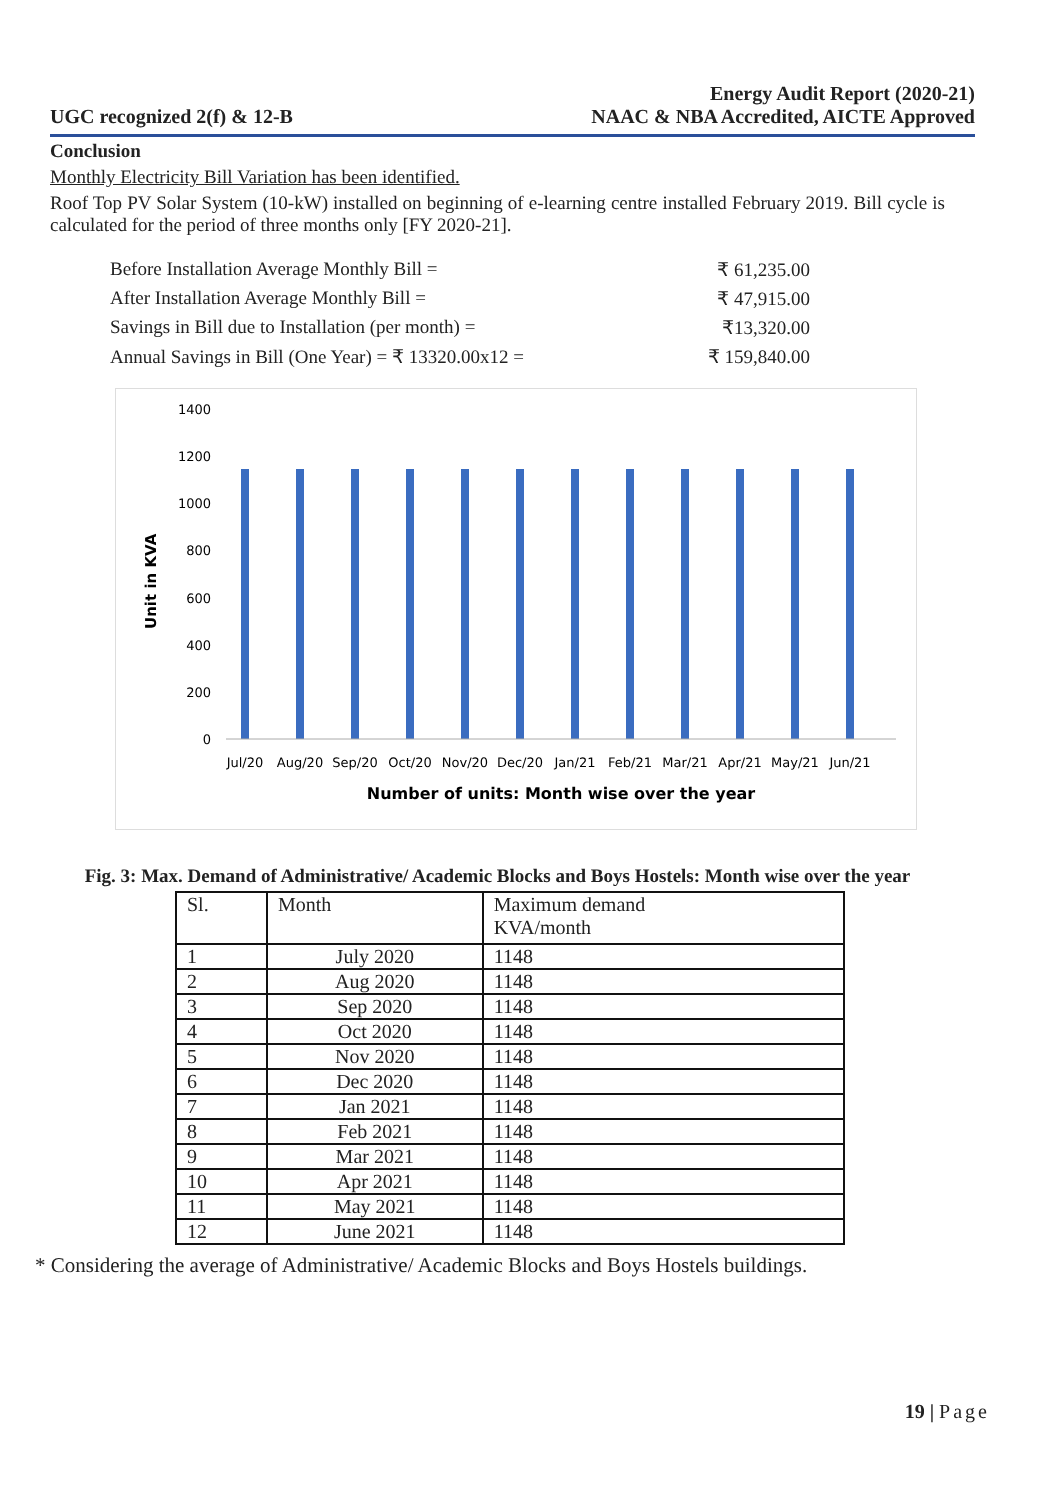UGC recognized 2(f) & 12-B
Energy Audit Report (2020-21)
NAAC & NBA Accredited, AICTE Approved
Conclusion
Monthly Electricity Bill Variation has been identified.
Roof Top PV Solar System (10-kW) installed on beginning of e-learning centre installed February 2019. Bill cycle is calculated for the period of three months only [FY 2020-21].
Before Installation Average Monthly Bill = ₹ 61,235.00
After Installation Average Monthly Bill = ₹ 47,915.00
Savings in Bill due to Installation (per month) = ₹13,320.00
Annual Savings in Bill (One Year) = ₹ 13320.00x12 = ₹ 159,840.00
Unit in KVA
1400
1200
1000
800
600
400
200
0
Jul/20
Aug/20
Sep/20
Oct/20
Nov/20
Dec/20
Jan/21
Feb/21
Mar/21
Apr/21
May/21
Jun/21
Number of units: Month wise over the year
Fig. 3: Max. Demand of Administrative/ Academic Blocks and Boys Hostels: Month wise over the year
| Sl. | Month | Maximum demand KVA/month |
| --- | --- | --- |
| 1 | July 2020 | 1148 |
| 2 | Aug 2020 | 1148 |
| 3 | Sep 2020 | 1148 |
| 4 | Oct 2020 | 1148 |
| 5 | Nov 2020 | 1148 |
| 6 | Dec 2020 | 1148 |
| 7 | Jan 2021 | 1148 |
| 8 | Feb 2021 | 1148 |
| 9 | Mar 2021 | 1148 |
| 10 | Apr 2021 | 1148 |
| 11 | May 2021 | 1148 |
| 12 | June 2021 | 1148 |
* Considering the average of Administrative/ Academic Blocks and Boys Hostels buildings.
19 | Page